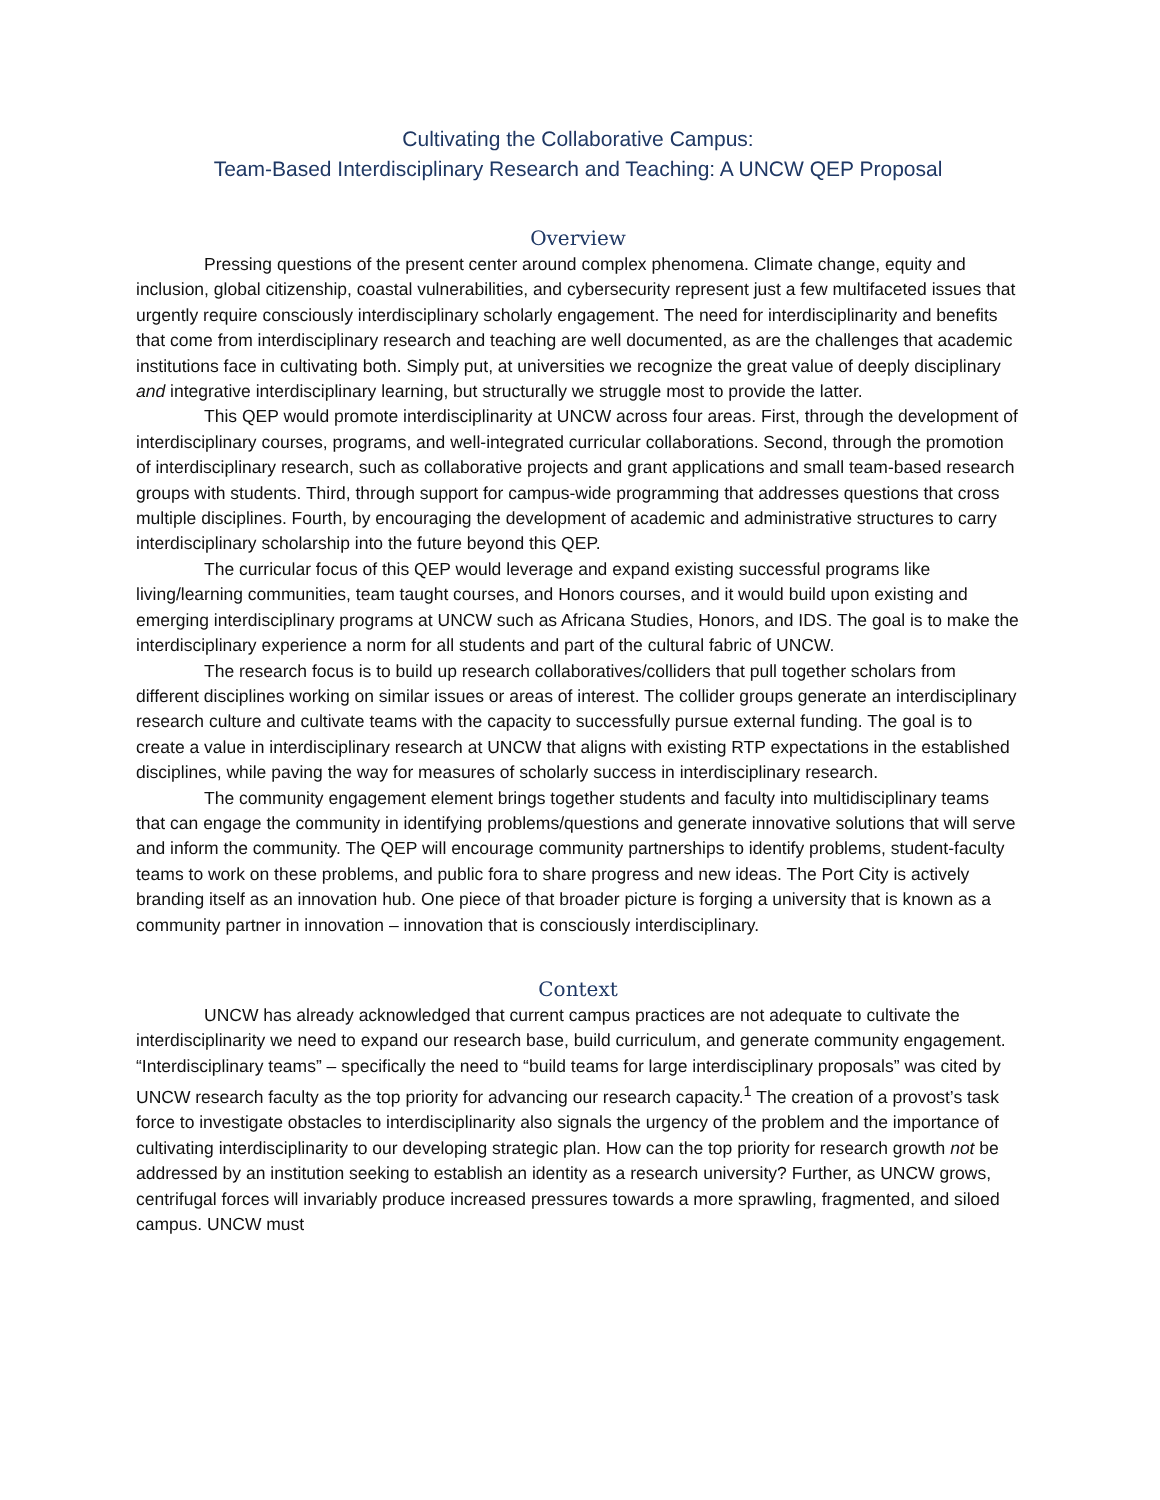Cultivating the Collaborative Campus:
Team-Based Interdisciplinary Research and Teaching: A UNCW QEP Proposal
Overview
Pressing questions of the present center around complex phenomena. Climate change, equity and inclusion, global citizenship, coastal vulnerabilities, and cybersecurity represent just a few multifaceted issues that urgently require consciously interdisciplinary scholarly engagement. The need for interdisciplinarity and benefits that come from interdisciplinary research and teaching are well documented, as are the challenges that academic institutions face in cultivating both. Simply put, at universities we recognize the great value of deeply disciplinary and integrative interdisciplinary learning, but structurally we struggle most to provide the latter.
This QEP would promote interdisciplinarity at UNCW across four areas. First, through the development of interdisciplinary courses, programs, and well-integrated curricular collaborations. Second, through the promotion of interdisciplinary research, such as collaborative projects and grant applications and small team-based research groups with students. Third, through support for campus-wide programming that addresses questions that cross multiple disciplines. Fourth, by encouraging the development of academic and administrative structures to carry interdisciplinary scholarship into the future beyond this QEP.
The curricular focus of this QEP would leverage and expand existing successful programs like living/learning communities, team taught courses, and Honors courses, and it would build upon existing and emerging interdisciplinary programs at UNCW such as Africana Studies, Honors, and IDS. The goal is to make the interdisciplinary experience a norm for all students and part of the cultural fabric of UNCW.
The research focus is to build up research collaboratives/colliders that pull together scholars from different disciplines working on similar issues or areas of interest. The collider groups generate an interdisciplinary research culture and cultivate teams with the capacity to successfully pursue external funding. The goal is to create a value in interdisciplinary research at UNCW that aligns with existing RTP expectations in the established disciplines, while paving the way for measures of scholarly success in interdisciplinary research.
The community engagement element brings together students and faculty into multidisciplinary teams that can engage the community in identifying problems/questions and generate innovative solutions that will serve and inform the community. The QEP will encourage community partnerships to identify problems, student-faculty teams to work on these problems, and public fora to share progress and new ideas. The Port City is actively branding itself as an innovation hub. One piece of that broader picture is forging a university that is known as a community partner in innovation – innovation that is consciously interdisciplinary.
Context
UNCW has already acknowledged that current campus practices are not adequate to cultivate the interdisciplinarity we need to expand our research base, build curriculum, and generate community engagement. “Interdisciplinary teams” – specifically the need to “build teams for large interdisciplinary proposals” was cited by UNCW research faculty as the top priority for advancing our research capacity.<sup>1</sup> The creation of a provost’s task force to investigate obstacles to interdisciplinarity also signals the urgency of the problem and the importance of cultivating interdisciplinarity to our developing strategic plan. How can the top priority for research growth not be addressed by an institution seeking to establish an identity as a research university? Further, as UNCW grows, centrifugal forces will invariably produce increased pressures towards a more sprawling, fragmented, and siloed campus. UNCW must